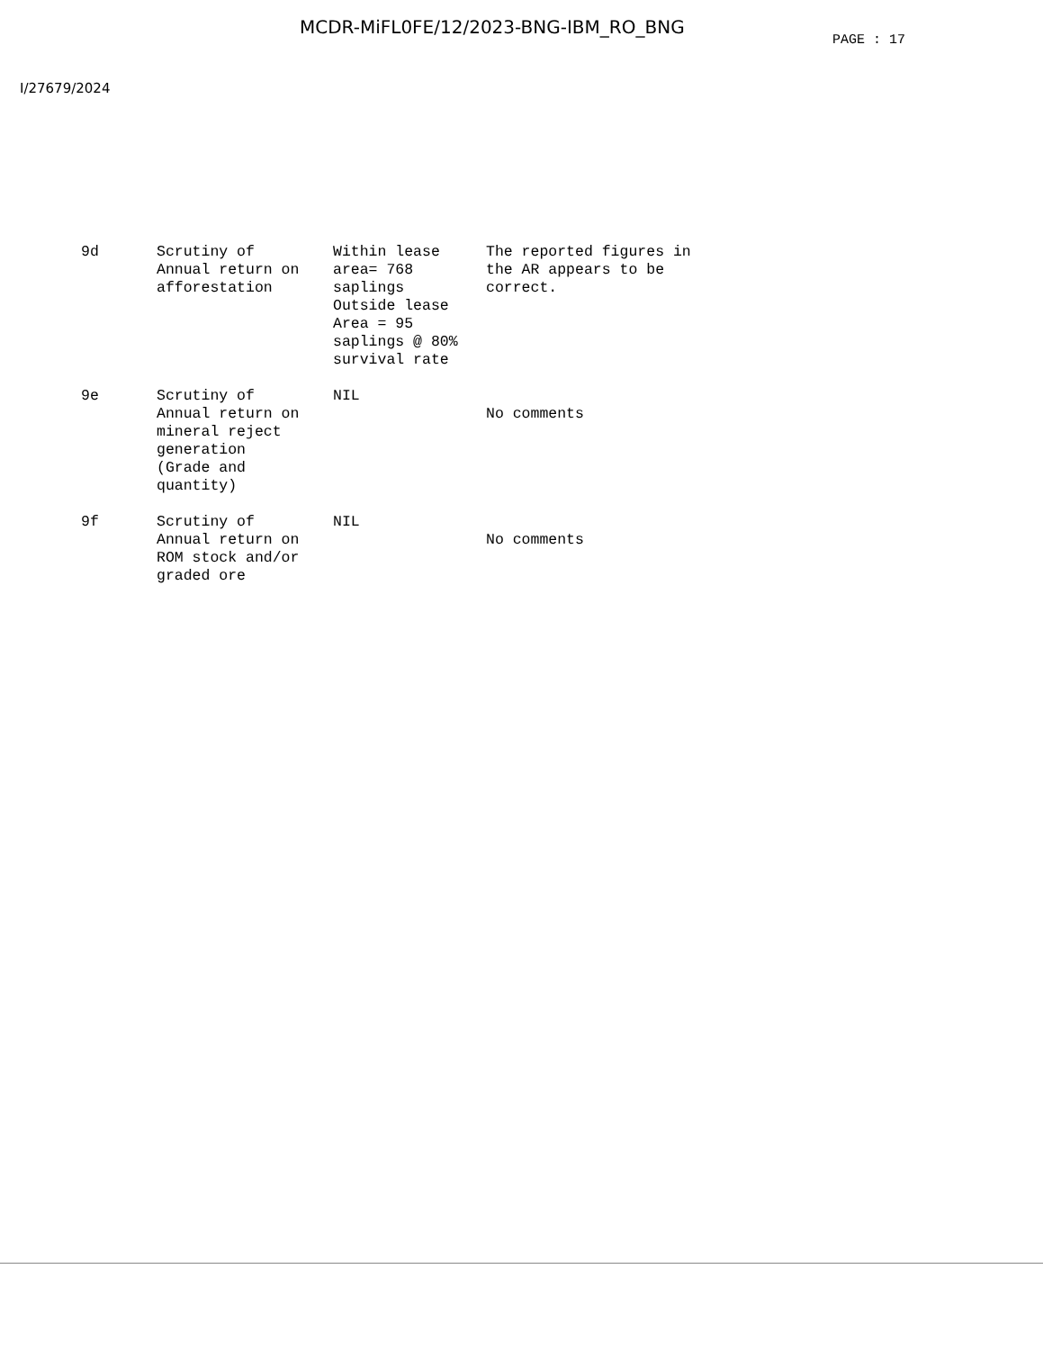MCDR-MiFL0FE/12/2023-BNG-IBM_RO_BNG
PAGE : 17
I/27679/2024
| 9d | Scrutiny of Annual return on afforestation | Within lease area= 768 saplings Outside lease Area = 95 saplings @ 80% survival rate | The reported figures in the AR appears to be correct. |
| 9e | Scrutiny of Annual return on mineral reject generation (Grade and quantity) | NIL | No comments |
| 9f | Scrutiny of Annual return on ROM stock and/or graded ore | NIL | No comments |